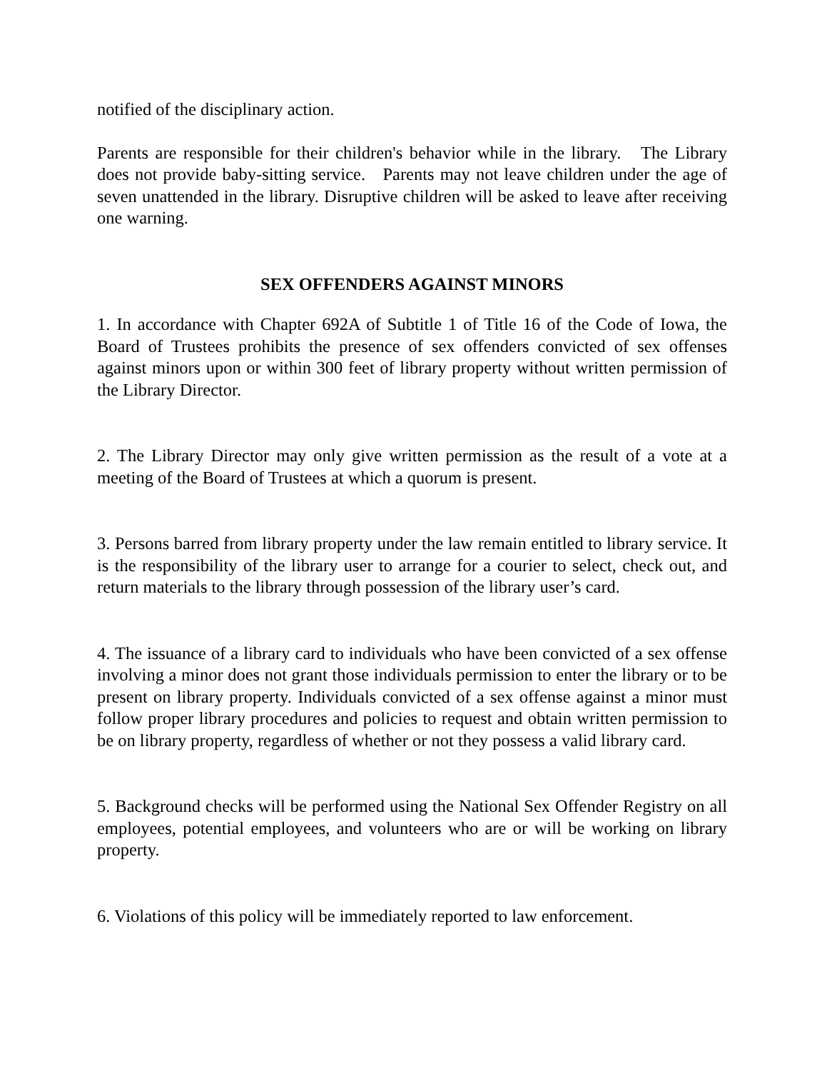notified of the disciplinary action.
Parents are responsible for their children's behavior while in the library. The Library does not provide baby-sitting service. Parents may not leave children under the age of seven unattended in the library. Disruptive children will be asked to leave after receiving one warning.
SEX OFFENDERS AGAINST MINORS
1. In accordance with Chapter 692A of Subtitle 1 of Title 16 of the Code of Iowa, the Board of Trustees prohibits the presence of sex offenders convicted of sex offenses against minors upon or within 300 feet of library property without written permission of the Library Director.
2. The Library Director may only give written permission as the result of a vote at a meeting of the Board of Trustees at which a quorum is present.
3. Persons barred from library property under the law remain entitled to library service. It is the responsibility of the library user to arrange for a courier to select, check out, and return materials to the library through possession of the library user’s card.
4. The issuance of a library card to individuals who have been convicted of a sex offense involving a minor does not grant those individuals permission to enter the library or to be present on library property. Individuals convicted of a sex offense against a minor must follow proper library procedures and policies to request and obtain written permission to be on library property, regardless of whether or not they possess a valid library card.
5. Background checks will be performed using the National Sex Offender Registry on all employees, potential employees, and volunteers who are or will be working on library property.
6. Violations of this policy will be immediately reported to law enforcement.